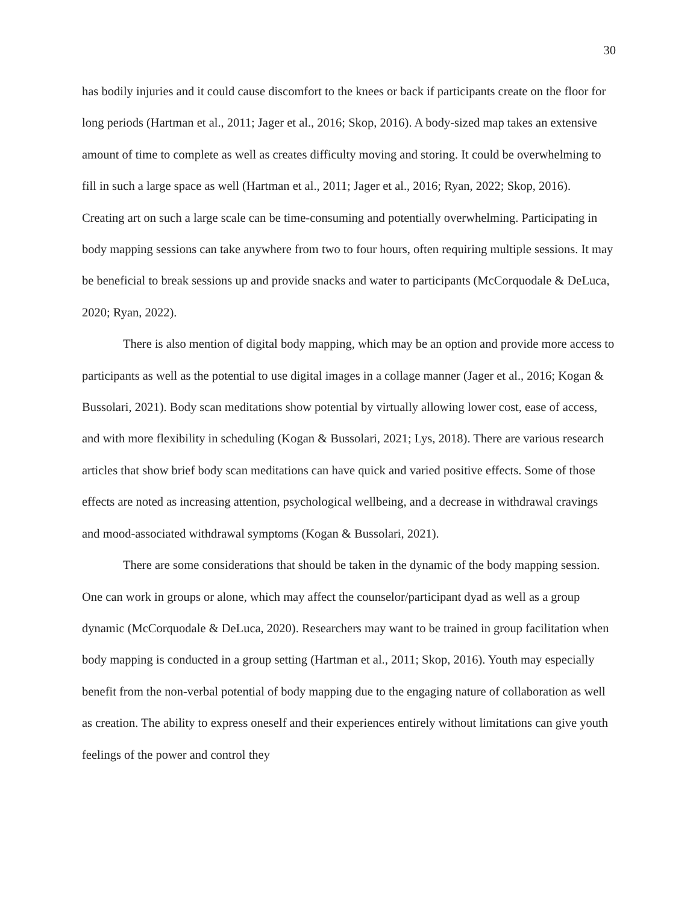30
has bodily injuries and it could cause discomfort to the knees or back if participants create on the floor for long periods (Hartman et al., 2011; Jager et al., 2016; Skop, 2016). A body-sized map takes an extensive amount of time to complete as well as creates difficulty moving and storing. It could be overwhelming to fill in such a large space as well (Hartman et al., 2011; Jager et al., 2016; Ryan, 2022; Skop, 2016). Creating art on such a large scale can be time-consuming and potentially overwhelming. Participating in body mapping sessions can take anywhere from two to four hours, often requiring multiple sessions. It may be beneficial to break sessions up and provide snacks and water to participants (McCorquodale & DeLuca, 2020; Ryan, 2022).
There is also mention of digital body mapping, which may be an option and provide more access to participants as well as the potential to use digital images in a collage manner (Jager et al., 2016; Kogan & Bussolari, 2021). Body scan meditations show potential by virtually allowing lower cost, ease of access, and with more flexibility in scheduling (Kogan & Bussolari, 2021; Lys, 2018). There are various research articles that show brief body scan meditations can have quick and varied positive effects. Some of those effects are noted as increasing attention, psychological wellbeing, and a decrease in withdrawal cravings and mood-associated withdrawal symptoms (Kogan & Bussolari, 2021).
There are some considerations that should be taken in the dynamic of the body mapping session. One can work in groups or alone, which may affect the counselor/participant dyad as well as a group dynamic (McCorquodale & DeLuca, 2020). Researchers may want to be trained in group facilitation when body mapping is conducted in a group setting (Hartman et al., 2011; Skop, 2016). Youth may especially benefit from the non-verbal potential of body mapping due to the engaging nature of collaboration as well as creation. The ability to express oneself and their experiences entirely without limitations can give youth feelings of the power and control they